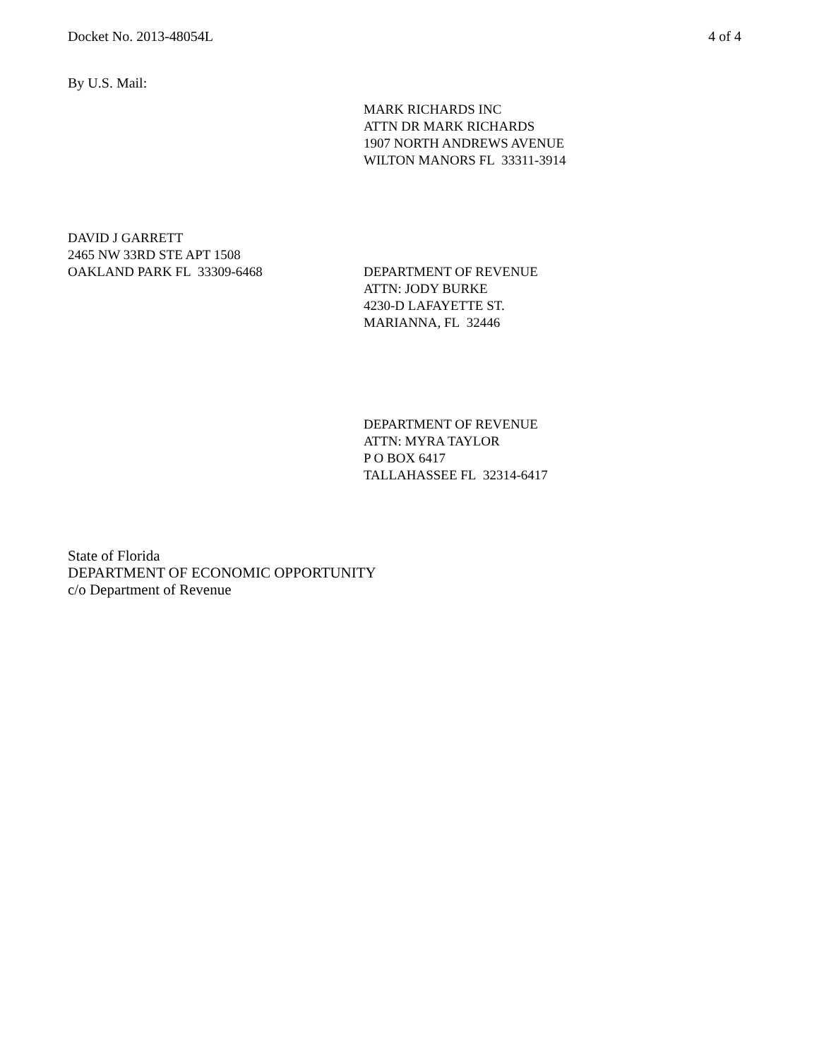Docket No. 2013-48054L 4 of 4
By U.S. Mail:
MARK RICHARDS INC
ATTN DR MARK RICHARDS
1907 NORTH ANDREWS AVENUE
WILTON MANORS FL 33311-3914
DAVID J GARRETT
2465 NW 33RD STE APT 1508
OAKLAND PARK FL 33309-6468 DEPARTMENT OF REVENUE
ATTN: JODY BURKE
4230-D LAFAYETTE ST.
MARIANNA, FL 32446
DEPARTMENT OF REVENUE
ATTN: MYRA TAYLOR
P O BOX 6417
TALLAHASSEE FL 32314-6417
State of Florida
DEPARTMENT OF ECONOMIC OPPORTUNITY
c/o Department of Revenue